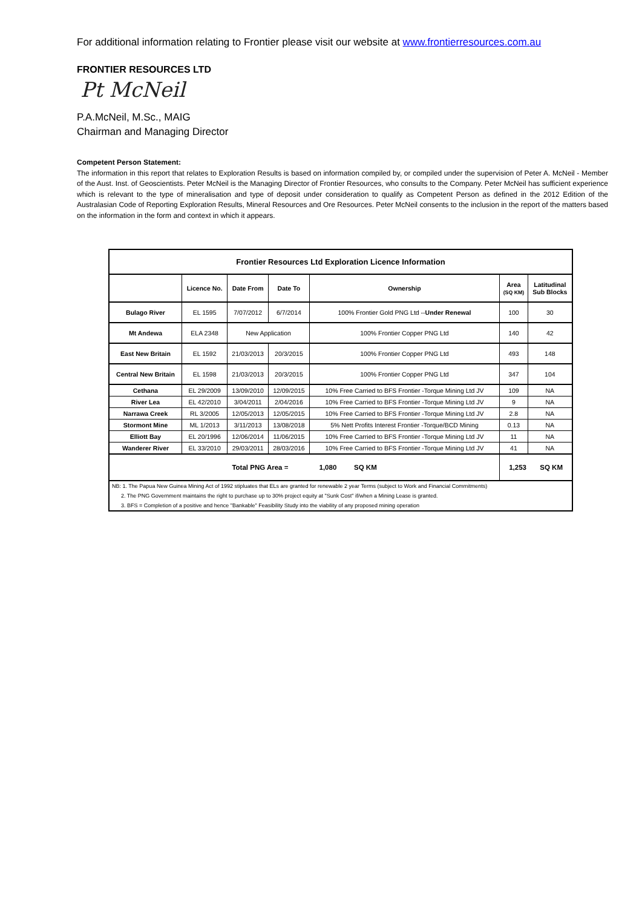For additional information relating to Frontier please visit our website at www.frontierresources.com.au
FRONTIER RESOURCES LTD
Pt McNeil
P.A.McNeil, M.Sc., MAIG
Chairman and Managing Director
Competent Person Statement:
The information in this report that relates to Exploration Results is based on information compiled by, or compiled under the supervision of Peter A. McNeil - Member of the Aust. Inst. of Geoscientists. Peter McNeil is the Managing Director of Frontier Resources, who consults to the Company. Peter McNeil has sufficient experience which is relevant to the type of mineralisation and type of deposit under consideration to qualify as Competent Person as defined in the 2012 Edition of the Australasian Code of Reporting Exploration Results, Mineral Resources and Ore Resources. Peter McNeil consents to the inclusion in the report of the matters based on the information in the form and context in which it appears.
| Frontier Resources Ltd Exploration Licence Information | | | | | | |
| | Licence No. | Date From | Date To | Ownership | Area (SQ KM) | Latitudinal Sub Blocks |
| Bulago River | EL 1595 | 7/07/2012 | 6/7/2014 | 100% Frontier Gold PNG Ltd -- Under Renewal | 100 | 30 |
| Mt Andewa | ELA 2348 | New Application | | 100% Frontier Copper PNG Ltd | 140 | 42 |
| East New Britain | EL 1592 | 21/03/2013 | 20/3/2015 | 100% Frontier Copper PNG Ltd | 493 | 148 |
| Central New Britain | EL 1598 | 21/03/2013 | 20/3/2015 | 100% Frontier Copper PNG Ltd | 347 | 104 |
| Cethana | EL 29/2009 | 13/09/2010 | 12/09/2015 | 10% Free Carried to BFS Frontier -Torque Mining Ltd JV | 109 | NA |
| River Lea | EL 42/2010 | 3/04/2011 | 2/04/2016 | 10% Free Carried to BFS Frontier -Torque Mining Ltd JV | 9 | NA |
| Narrawa Creek | RL 3/2005 | 12/05/2013 | 12/05/2015 | 10% Free Carried to BFS Frontier -Torque Mining Ltd JV | 2.8 | NA |
| Stormont Mine | ML 1/2013 | 3/11/2013 | 13/08/2018 | 5% Nett Profits Interest Frontier -Torque/BCD Mining | 0.13 | NA |
| Elliott Bay | EL 20/1996 | 12/06/2014 | 11/06/2015 | 10% Free Carried to BFS Frontier -Torque Mining Ltd JV | 11 | NA |
| Wanderer River | EL 33/2010 | 29/03/2011 | 28/03/2016 | 10% Free Carried to BFS Frontier -Torque Mining Ltd JV | 41 | NA |
| Total PNG Area = 1,080 SQ KM | | | | | 1,253 SQ KM | |
| NB: 1. The Papua New Guinea Mining Act of 1992 stipluates that ELs are granted for renewable 2 year Terms (subject to Work and Financial Commitments) | | | | | | |
| 2. The PNG Government maintains the right to purchase up to 30% project equity at "Sunk Cost" if/when a Mining Lease is granted. | | | | | | |
| 3. BFS = Completion of a positive and hence "Bankable" Feasibility Study into the viability of any proposed mining operation | | | | | | |